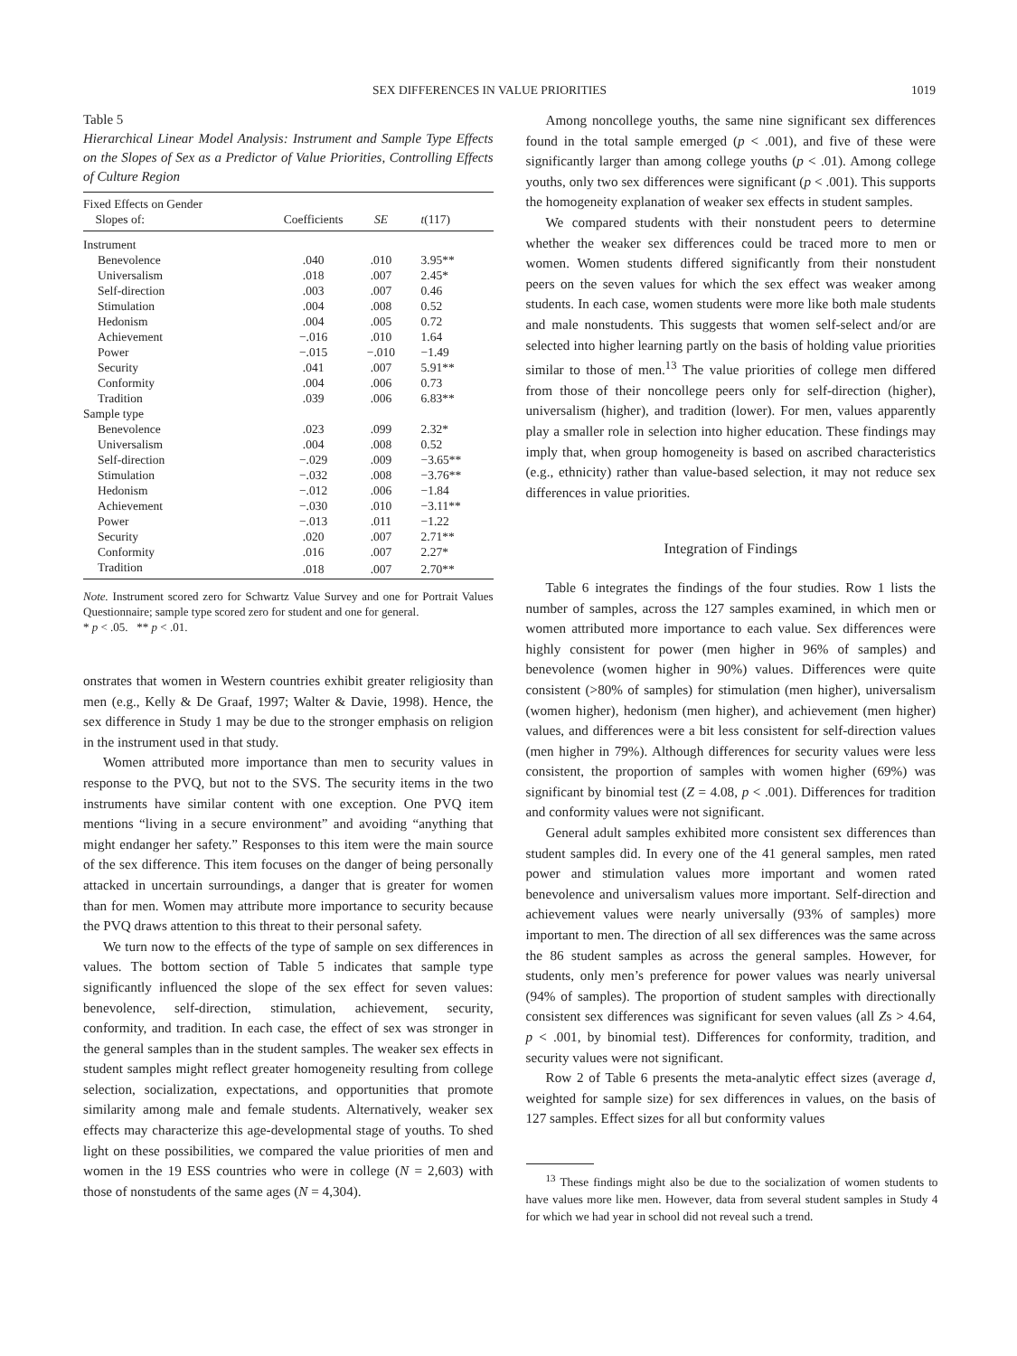SEX DIFFERENCES IN VALUE PRIORITIES 1019
Table 5
Hierarchical Linear Model Analysis: Instrument and Sample Type Effects on the Slopes of Sex as a Predictor of Value Priorities, Controlling Effects of Culture Region
| Fixed Effects on Gender Slopes of: | Coefficients | SE | t (117) |
| --- | --- | --- | --- |
| Instrument | | | |
| Benevolence | .040 | .010 | 3.95** |
| Universalism | .018 | .007 | 2.45* |
| Self-direction | .003 | .007 | 0.46 |
| Stimulation | .004 | .008 | 0.52 |
| Hedonism | .004 | .005 | 0.72 |
| Achievement | −.016 | .010 | 1.64 |
| Power | −.015 | −.010 | −1.49 |
| Security | .041 | .007 | 5.91** |
| Conformity | .004 | .006 | 0.73 |
| Tradition | .039 | .006 | 6.83** |
| Sample type | | | |
| Benevolence | .023 | .099 | 2.32* |
| Universalism | .004 | .008 | 0.52 |
| Self-direction | −.029 | .009 | −3.65** |
| Stimulation | −.032 | .008 | −3.76** |
| Hedonism | −.012 | .006 | −1.84 |
| Achievement | −.030 | .010 | −3.11** |
| Power | −.013 | .011 | −1.22 |
| Security | .020 | .007 | 2.71** |
| Conformity | .016 | .007 | 2.27* |
| Tradition | .018 | .007 | 2.70** |
Note. Instrument scored zero for Schwartz Value Survey and one for Portrait Values Questionnaire; sample type scored zero for student and one for general.
* p < .05. ** p < .01.
onstrates that women in Western countries exhibit greater religiosity than men (e.g., Kelly & De Graaf, 1997; Walter & Davie, 1998). Hence, the sex difference in Study 1 may be due to the stronger emphasis on religion in the instrument used in that study.
Women attributed more importance than men to security values in response to the PVQ, but not to the SVS. The security items in the two instruments have similar content with one exception. One PVQ item mentions “living in a secure environment” and avoiding “anything that might endanger her safety.” Responses to this item were the main source of the sex difference. This item focuses on the danger of being personally attacked in uncertain surroundings, a danger that is greater for women than for men. Women may attribute more importance to security because the PVQ draws attention to this threat to their personal safety.
We turn now to the effects of the type of sample on sex differences in values. The bottom section of Table 5 indicates that sample type significantly influenced the slope of the sex effect for seven values: benevolence, self-direction, stimulation, achievement, security, conformity, and tradition. In each case, the effect of sex was stronger in the general samples than in the student samples. The weaker sex effects in student samples might reflect greater homogeneity resulting from college selection, socialization, expectations, and opportunities that promote similarity among male and female students. Alternatively, weaker sex effects may characterize this age-developmental stage of youths. To shed light on these possibilities, we compared the value priorities of men and women in the 19 ESS countries who were in college (N = 2,603) with those of nonstudents of the same ages (N = 4,304).
Among noncollege youths, the same nine significant sex differences found in the total sample emerged (p < .001), and five of these were significantly larger than among college youths (p < .01). Among college youths, only two sex differences were significant (p < .001). This supports the homogeneity explanation of weaker sex effects in student samples.
We compared students with their nonstudent peers to determine whether the weaker sex differences could be traced more to men or women. Women students differed significantly from their nonstudent peers on the seven values for which the sex effect was weaker among students. In each case, women students were more like both male students and male nonstudents. This suggests that women self-select and/or are selected into higher learning partly on the basis of holding value priorities similar to those of men.<sup>13</sup> The value priorities of college men differed from those of their noncollege peers only for self-direction (higher), universalism (higher), and tradition (lower). For men, values apparently play a smaller role in selection into higher education. These findings may imply that, when group homogeneity is based on ascribed characteristics (e.g., ethnicity) rather than value-based selection, it may not reduce sex differences in value priorities.
Integration of Findings
Table 6 integrates the findings of the four studies. Row 1 lists the number of samples, across the 127 samples examined, in which men or women attributed more importance to each value. Sex differences were highly consistent for power (men higher in 96% of samples) and benevolence (women higher in 90%) values. Differences were quite consistent (>80% of samples) for stimulation (men higher), universalism (women higher), hedonism (men higher), and achievement (men higher) values, and differences were a bit less consistent for self-direction values (men higher in 79%). Although differences for security values were less consistent, the proportion of samples with women higher (69%) was significant by binomial test (Z = 4.08, p < .001). Differences for tradition and conformity values were not significant.
General adult samples exhibited more consistent sex differences than student samples did. In every one of the 41 general samples, men rated power and stimulation values more important and women rated benevolence and universalism values more important. Self-direction and achievement values were nearly universally (93% of samples) more important to men. The direction of all sex differences was the same across the 86 student samples as across the general samples. However, for students, only men’s preference for power values was nearly universal (94% of samples). The proportion of student samples with directionally consistent sex differences was significant for seven values (all Zs > 4.64, p < .001, by binomial test). Differences for conformity, tradition, and security values were not significant.
Row 2 of Table 6 presents the meta-analytic effect sizes (average d, weighted for sample size) for sex differences in values, on the basis of 127 samples. Effect sizes for all but conformity values
<sup>13</sup> These findings might also be due to the socialization of women students to have values more like men. However, data from several student samples in Study 4 for which we had year in school did not reveal such a trend.